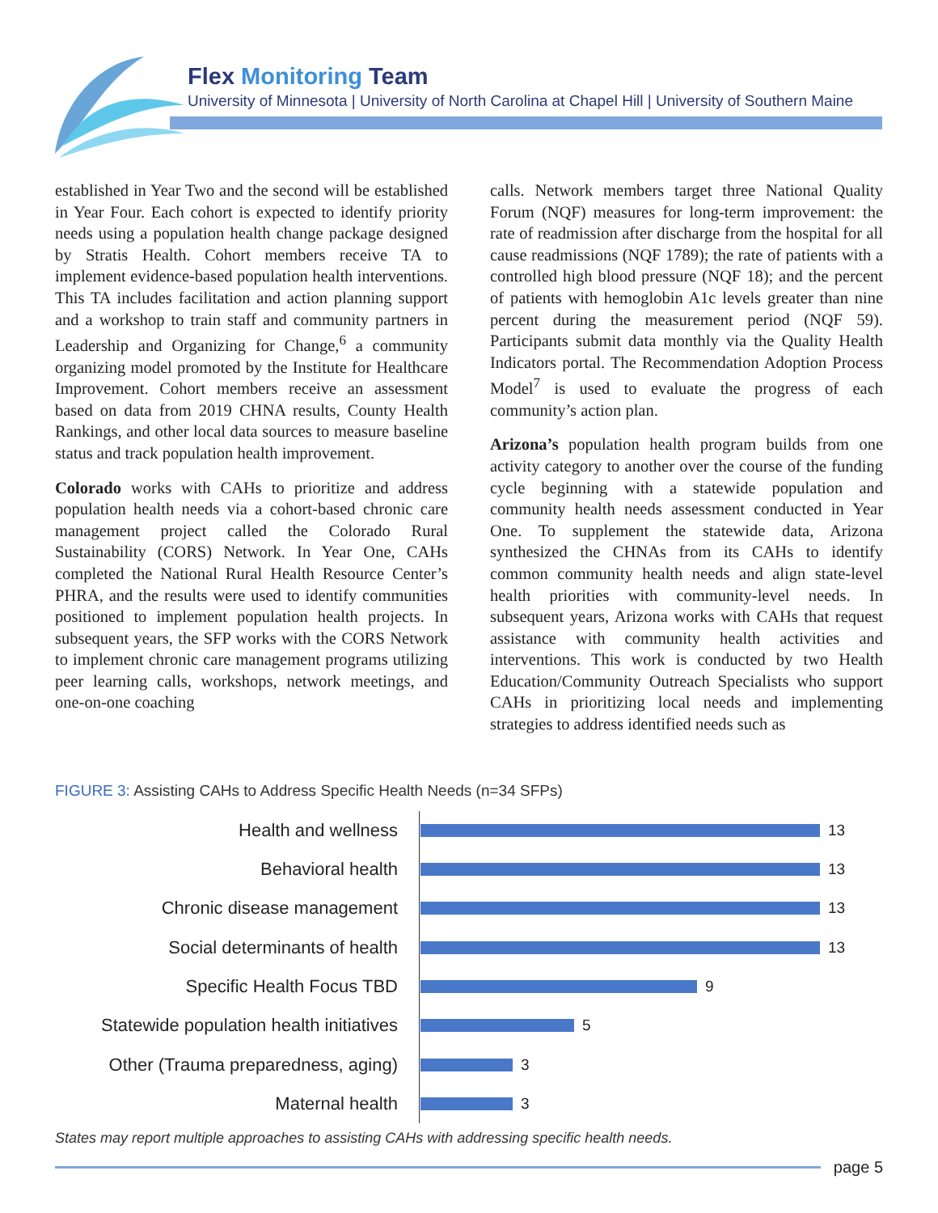Flex Monitoring Team
University of Minnesota | University of North Carolina at Chapel Hill | University of Southern Maine
established in Year Two and the second will be established in Year Four. Each cohort is expected to identify priority needs using a population health change package designed by Stratis Health. Cohort members receive TA to implement evidence-based population health interventions. This TA includes facilitation and action planning support and a workshop to train staff and community partners in Leadership and Organizing for Change,<sup>6</sup> a community organizing model promoted by the Institute for Healthcare Improvement. Cohort members receive an assessment based on data from 2019 CHNA results, County Health Rankings, and other local data sources to measure baseline status and track population health improvement.
Colorado works with CAHs to prioritize and address population health needs via a cohort-based chronic care management project called the Colorado Rural Sustainability (CORS) Network. In Year One, CAHs completed the National Rural Health Resource Center’s PHRA, and the results were used to identify communities positioned to implement population health projects. In subsequent years, the SFP works with the CORS Network to implement chronic care management programs utilizing peer learning calls, workshops, network meetings, and one-on-one coaching
calls. Network members target three National Quality Forum (NQF) measures for long-term improvement: the rate of readmission after discharge from the hospital for all cause readmissions (NQF 1789); the rate of patients with a controlled high blood pressure (NQF 18); and the percent of patients with hemoglobin A1c levels greater than nine percent during the measurement period (NQF 59). Participants submit data monthly via the Quality Health Indicators portal. The Recommendation Adoption Process Model<sup>7</sup> is used to evaluate the progress of each community’s action plan.
Arizona’s population health program builds from one activity category to another over the course of the funding cycle beginning with a statewide population and community health needs assessment conducted in Year One. To supplement the statewide data, Arizona synthesized the CHNAs from its CAHs to identify common community health needs and align state-level health priorities with community-level needs. In subsequent years, Arizona works with CAHs that request assistance with community health activities and interventions. This work is conducted by two Health Education/Community Outreach Specialists who support CAHs in prioritizing local needs and implementing strategies to address identified needs such as
FIGURE 3: Assisting CAHs to Address Specific Health Needs (n=34 SFPs)
Health and wellness
13
Behavioral health
13
Chronic disease management
13
Social determinants of health
13
Specific Health Focus TBD
9
Statewide population health initiatives
5
Other (Trauma preparedness, aging)
3
Maternal health
3
States may report multiple approaches to assisting CAHs with addressing specific health needs.
page 5